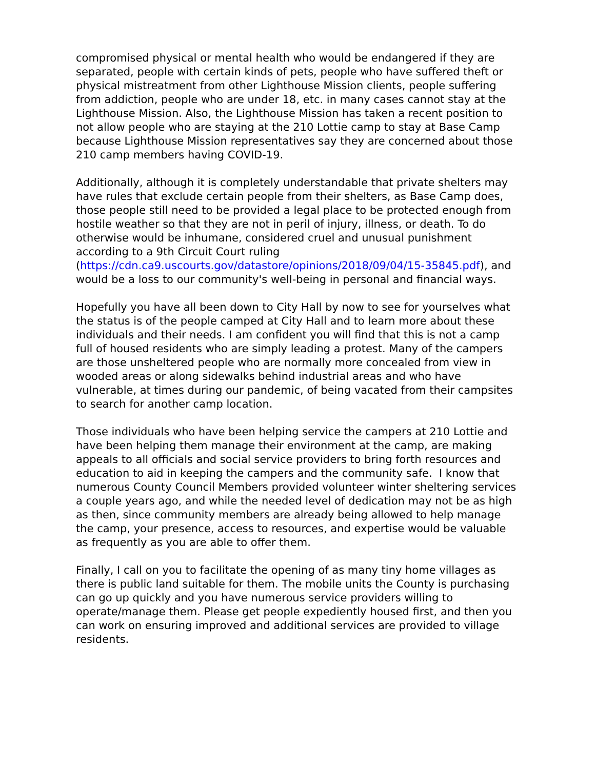compromised physical or mental health who would be endangered if they are separated, people with certain kinds of pets, people who have suffered theft or physical mistreatment from other Lighthouse Mission clients, people suffering from addiction, people who are under 18, etc. in many cases cannot stay at the Lighthouse Mission. Also, the Lighthouse Mission has taken a recent position to not allow people who are staying at the 210 Lottie camp to stay at Base Camp because Lighthouse Mission representatives say they are concerned about those 210 camp members having COVID-19.
Additionally, although it is completely understandable that private shelters may have rules that exclude certain people from their shelters, as Base Camp does, those people still need to be provided a legal place to be protected enough from hostile weather so that they are not in peril of injury, illness, or death. To do otherwise would be inhumane, considered cruel and unusual punishment according to a 9th Circuit Court ruling (https://cdn.ca9.uscourts.gov/datastore/opinions/2018/09/04/15-35845.pdf), and would be a loss to our community's well-being in personal and financial ways.
Hopefully you have all been down to City Hall by now to see for yourselves what the status is of the people camped at City Hall and to learn more about these individuals and their needs. I am confident you will find that this is not a camp full of housed residents who are simply leading a protest. Many of the campers are those unsheltered people who are normally more concealed from view in wooded areas or along sidewalks behind industrial areas and who have vulnerable, at times during our pandemic, of being vacated from their campsites to search for another camp location.
Those individuals who have been helping service the campers at 210 Lottie and have been helping them manage their environment at the camp, are making appeals to all officials and social service providers to bring forth resources and education to aid in keeping the campers and the community safe. I know that numerous County Council Members provided volunteer winter sheltering services a couple years ago, and while the needed level of dedication may not be as high as then, since community members are already being allowed to help manage the camp, your presence, access to resources, and expertise would be valuable as frequently as you are able to offer them.
Finally, I call on you to facilitate the opening of as many tiny home villages as there is public land suitable for them. The mobile units the County is purchasing can go up quickly and you have numerous service providers willing to operate/manage them. Please get people expediently housed first, and then you can work on ensuring improved and additional services are provided to village residents.